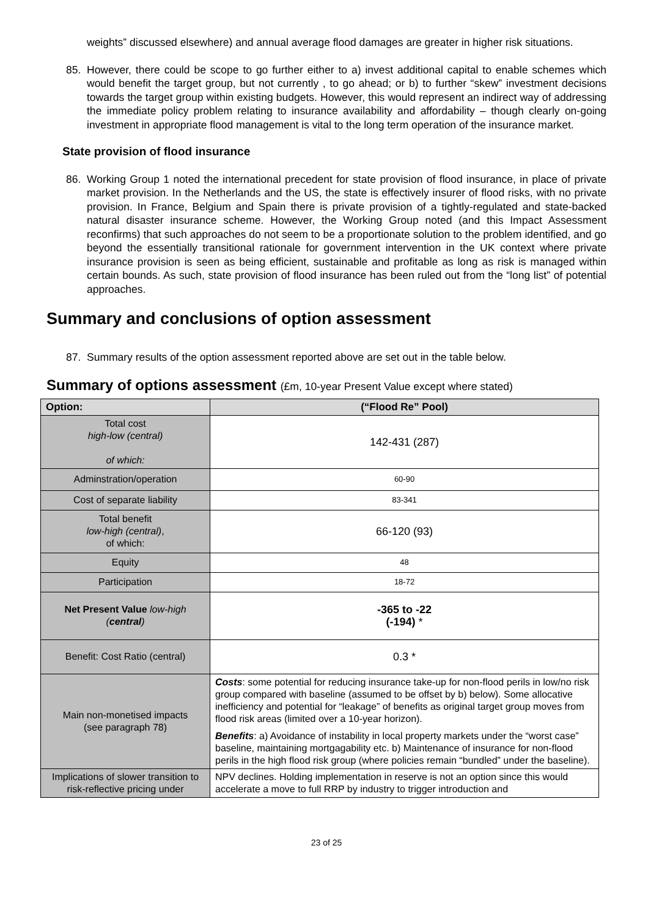weights” discussed elsewhere) and annual average flood damages are greater in higher risk situations.
85. However, there could be scope to go further either to a) invest additional capital to enable schemes which would benefit the target group, but not currently , to go ahead; or b) to further “skew” investment decisions towards the target group within existing budgets. However, this would represent an indirect way of addressing the immediate policy problem relating to insurance availability and affordability – though clearly on-going investment in appropriate flood management is vital to the long term operation of the insurance market.
State provision of flood insurance
86. Working Group 1 noted the international precedent for state provision of flood insurance, in place of private market provision. In the Netherlands and the US, the state is effectively insurer of flood risks, with no private provision. In France, Belgium and Spain there is private provision of a tightly-regulated and state-backed natural disaster insurance scheme. However, the Working Group noted (and this Impact Assessment reconfirms) that such approaches do not seem to be a proportionate solution to the problem identified, and go beyond the essentially transitional rationale for government intervention in the UK context where private insurance provision is seen as being efficient, sustainable and profitable as long as risk is managed within certain bounds. As such, state provision of flood insurance has been ruled out from the “long list” of potential approaches.
Summary and conclusions of option assessment
87. Summary results of the option assessment reported above are set out in the table below.
Summary of options assessment (£m, 10-year Present Value except where stated)
| Option: | (“Flood Re” Pool) |
| Total cost high-low (central) of which: | 142-431 (287) |
| Adminstration/operation | 60-90 |
| Cost of separate liability | 83-341 |
| Total benefit low-high (central) , of which: | 66-120 (93) |
| Equity | 48 |
| Participation | 18-72 |
| Net Present Value low-high ( central ) | -365 to -22 (-194) * |
| Benefit: Cost Ratio (central) | 0.3 * |
| Main non-monetised impacts (see paragraph 78) | Costs : some potential for reducing insurance take-up for non-flood perils in low/no risk group compared with baseline (assumed to be offset by b) below). Some allocative inefficiency and potential for “leakage” of benefits as original target group moves from flood risk areas (limited over a 10-year horizon). Benefits : a) Avoidance of instability in local property markets under the “worst case” baseline, maintaining mortgagability etc. b) Maintenance of insurance for non-flood perils in the high flood risk group (where policies remain “bundled” under the baseline). |
| Implications of slower transition to risk-reflective pricing under | NPV declines. Holding implementation in reserve is not an option since this would accelerate a move to full RRP by industry to trigger introduction and |
23 of 25